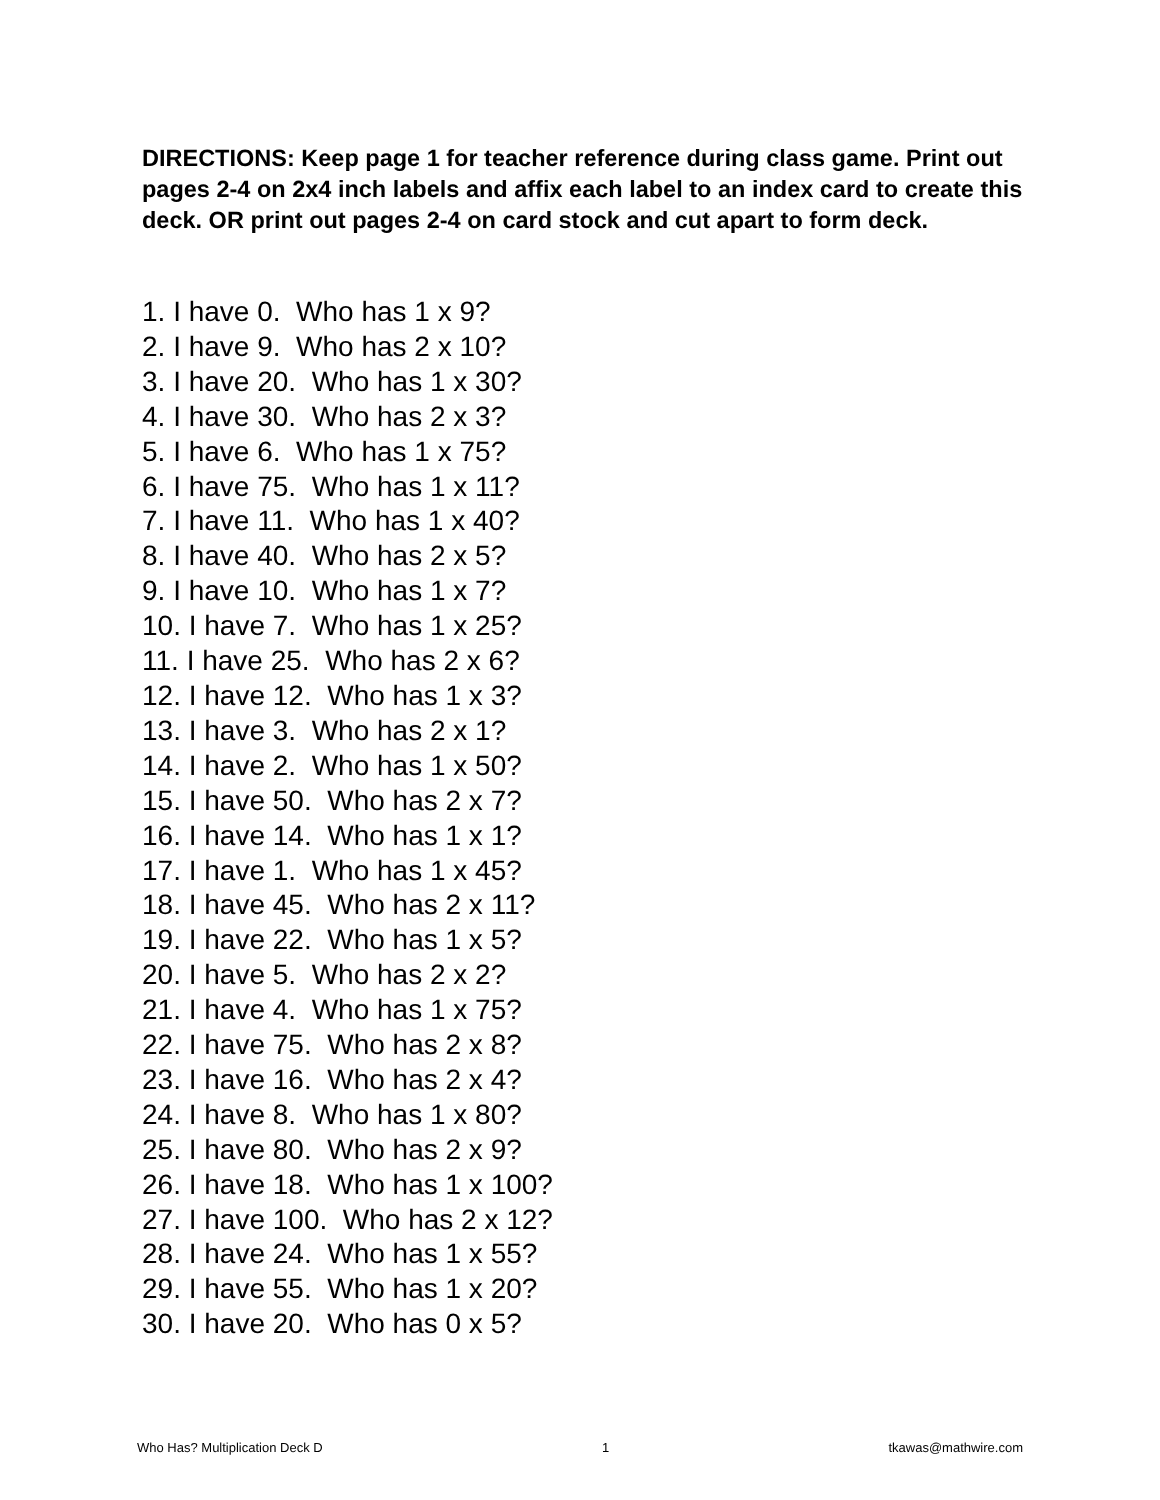DIRECTIONS: Keep page 1 for teacher reference during class game. Print out pages 2-4 on 2x4 inch labels and affix each label to an index card to create this deck. OR print out pages 2-4 on card stock and cut apart to form deck.
1. I have 0. Who has 1 x 9?
2. I have 9. Who has 2 x 10?
3. I have 20. Who has 1 x 30?
4. I have 30. Who has 2 x 3?
5. I have 6. Who has 1 x 75?
6. I have 75. Who has 1 x 11?
7. I have 11. Who has 1 x 40?
8. I have 40. Who has 2 x 5?
9. I have 10. Who has 1 x 7?
10. I have 7. Who has 1 x 25?
11. I have 25. Who has 2 x 6?
12. I have 12. Who has 1 x 3?
13. I have 3. Who has 2 x 1?
14. I have 2. Who has 1 x 50?
15. I have 50. Who has 2 x 7?
16. I have 14. Who has 1 x 1?
17. I have 1. Who has 1 x 45?
18. I have 45. Who has 2 x 11?
19. I have 22. Who has 1 x 5?
20. I have 5. Who has 2 x 2?
21. I have 4. Who has 1 x 75?
22. I have 75. Who has 2 x 8?
23. I have 16. Who has 2 x 4?
24. I have 8. Who has 1 x 80?
25. I have 80. Who has 2 x 9?
26. I have 18. Who has 1 x 100?
27. I have 100. Who has 2 x 12?
28. I have 24. Who has 1 x 55?
29. I have 55. Who has 1 x 20?
30. I have 20. Who has 0 x 5?
Who Has? Multiplication Deck D 1 tkawas@mathwire.com